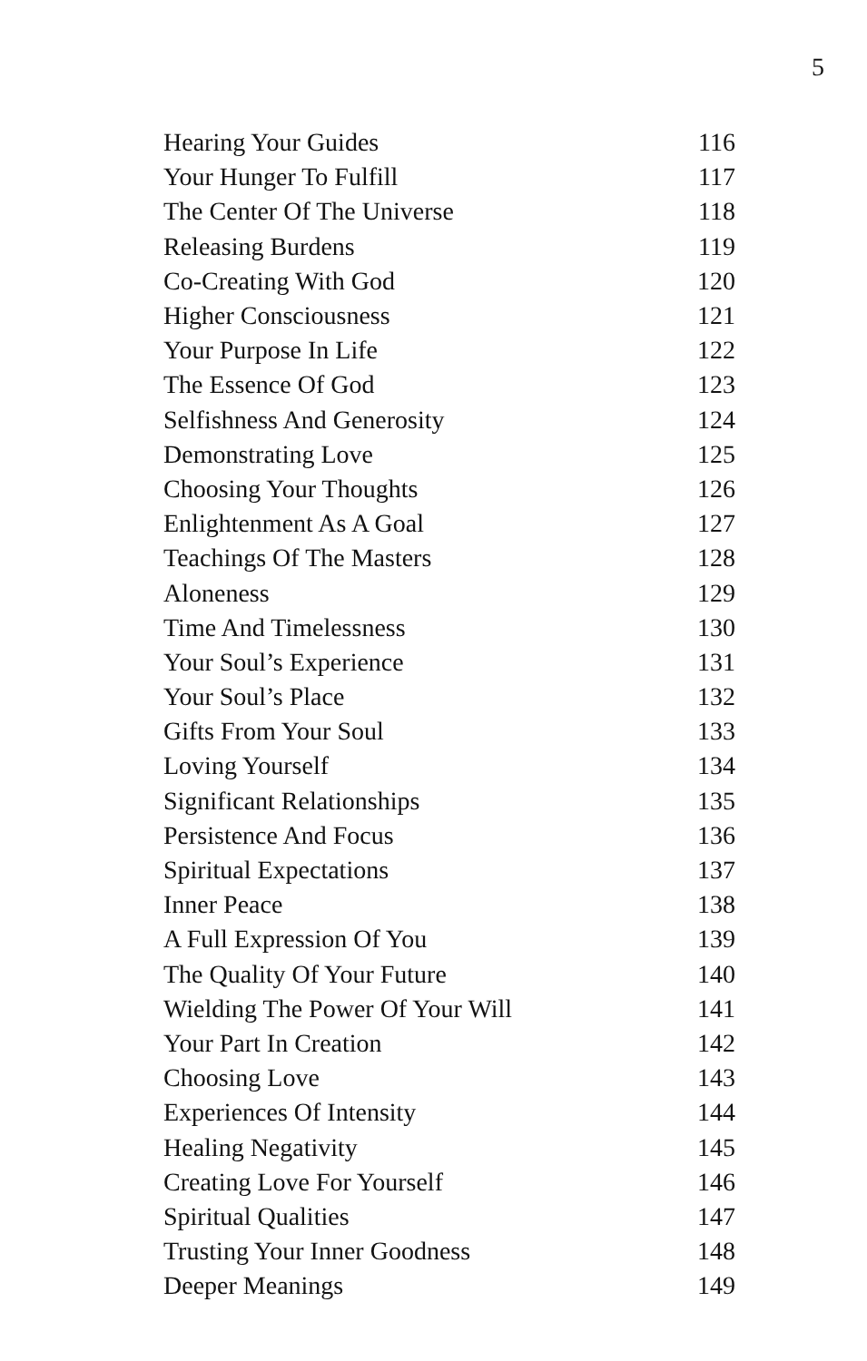5
| Hearing Your Guides | 116 |
| Your Hunger To Fulfill | 117 |
| The Center Of The Universe | 118 |
| Releasing Burdens | 119 |
| Co-Creating With God | 120 |
| Higher Consciousness | 121 |
| Your Purpose In Life | 122 |
| The Essence Of God | 123 |
| Selfishness And Generosity | 124 |
| Demonstrating Love | 125 |
| Choosing Your Thoughts | 126 |
| Enlightenment As A Goal | 127 |
| Teachings Of The Masters | 128 |
| Aloneness | 129 |
| Time And Timelessness | 130 |
| Your Soul’s Experience | 131 |
| Your Soul’s Place | 132 |
| Gifts From Your Soul | 133 |
| Loving Yourself | 134 |
| Significant Relationships | 135 |
| Persistence And Focus | 136 |
| Spiritual Expectations | 137 |
| Inner Peace | 138 |
| A Full Expression Of You | 139 |
| The Quality Of Your Future | 140 |
| Wielding The Power Of Your Will | 141 |
| Your Part In Creation | 142 |
| Choosing Love | 143 |
| Experiences Of Intensity | 144 |
| Healing Negativity | 145 |
| Creating Love For Yourself | 146 |
| Spiritual Qualities | 147 |
| Trusting Your Inner Goodness | 148 |
| Deeper Meanings | 149 |